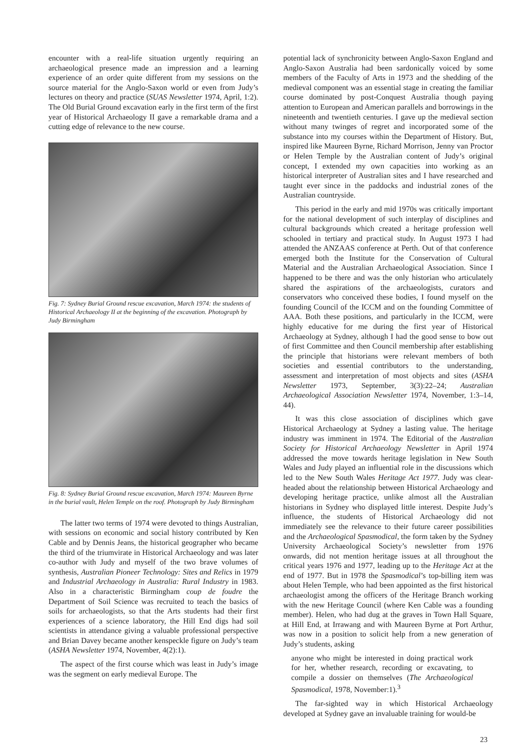encounter with a real-life situation urgently requiring an archaeological presence made an impression and a learning experience of an order quite different from my sessions on the source material for the Anglo-Saxon world or even from Judy’s lectures on theory and practice (SUAS Newsletter 1974, April, 1:2). The Old Burial Ground excavation early in the first term of the first year of Historical Archaeology II gave a remarkable drama and a cutting edge of relevance to the new course.
Fig. 7: Sydney Burial Ground rescue excavation, March 1974: the students of Historical Archaeology II at the beginning of the excavation. Photograph by Judy Birmingham
Fig. 8: Sydney Burial Ground rescue excavation, March 1974: Maureen Byrne in the burial vault, Helen Temple on the roof. Photograph by Judy Birmingham
The latter two terms of 1974 were devoted to things Australian, with sessions on economic and social history contributed by Ken Cable and by Dennis Jeans, the historical geographer who became the third of the triumvirate in Historical Archaeology and was later co-author with Judy and myself of the two brave volumes of synthesis, Australian Pioneer Technology: Sites and Relics in 1979 and Industrial Archaeology in Australia: Rural Industry in 1983. Also in a characteristic Birmingham coup de foudre the Department of Soil Science was recruited to teach the basics of soils for archaeologists, so that the Arts students had their first experiences of a science laboratory, the Hill End digs had soil scientists in attendance giving a valuable professional perspective and Brian Davey became another kenspeckle figure on Judy’s team (ASHA Newsletter 1974, November, 4(2):1).
The aspect of the first course which was least in Judy’s image was the segment on early medieval Europe. The
potential lack of synchronicity between Anglo-Saxon England and Anglo-Saxon Australia had been sardonically voiced by some members of the Faculty of Arts in 1973 and the shedding of the medieval component was an essential stage in creating the familiar course dominated by post-Conquest Australia though paying attention to European and American parallels and borrowings in the nineteenth and twentieth centuries. I gave up the medieval section without many twinges of regret and incorporated some of the substance into my courses within the Department of History. But, inspired like Maureen Byrne, Richard Morrison, Jenny van Proctor or Helen Temple by the Australian content of Judy’s original concept, I extended my own capacities into working as an historical interpreter of Australian sites and I have researched and taught ever since in the paddocks and industrial zones of the Australian countryside.
This period in the early and mid 1970s was critically important for the national development of such interplay of disciplines and cultural backgrounds which created a heritage profession well schooled in tertiary and practical study. In August 1973 I had attended the ANZAAS conference at Perth. Out of that conference emerged both the Institute for the Conservation of Cultural Material and the Australian Archaeological Association. Since I happened to be there and was the only historian who articulately shared the aspirations of the archaeologists, curators and conservators who conceived these bodies, I found myself on the founding Council of the ICCM and on the founding Committee of AAA. Both these positions, and particularly in the ICCM, were highly educative for me during the first year of Historical Archaeology at Sydney, although I had the good sense to bow out of first Committee and then Council membership after establishing the principle that historians were relevant members of both societies and essential contributors to the understanding, assessment and interpretation of most objects and sites (ASHA Newsletter 1973, September, 3(3):22–24; Australian Archaeological Association Newsletter 1974, November, 1:3–14, 44).
It was this close association of disciplines which gave Historical Archaeology at Sydney a lasting value. The heritage industry was imminent in 1974. The Editorial of the Australian Society for Historical Archaeology Newsletter in April 1974 addressed the move towards heritage legislation in New South Wales and Judy played an influential role in the discussions which led to the New South Wales Heritage Act 1977. Judy was clear-headed about the relationship between Historical Archaeology and developing heritage practice, unlike almost all the Australian historians in Sydney who displayed little interest. Despite Judy’s influence, the students of Historical Archaeology did not immediately see the relevance to their future career possibilities and the Archaeological Spasmodical, the form taken by the Sydney University Archaeological Society’s newsletter from 1976 onwards, did not mention heritage issues at all throughout the critical years 1976 and 1977, leading up to the Heritage Act at the end of 1977. But in 1978 the Spasmodical’s top-billing item was about Helen Temple, who had been appointed as the first historical archaeologist among the officers of the Heritage Branch working with the new Heritage Council (where Ken Cable was a founding member). Helen, who had dug at the graves in Town Hall Square, at Hill End, at Irrawang and with Maureen Byrne at Port Arthur, was now in a position to solicit help from a new generation of Judy’s students, asking
anyone who might be interested in doing practical work for her, whether research, recording or excavating, to compile a dossier on themselves (The Archaeological Spasmodical, 1978, November:1).<sup>3</sup>
The far-sighted way in which Historical Archaeology developed at Sydney gave an invaluable training for would-be
23